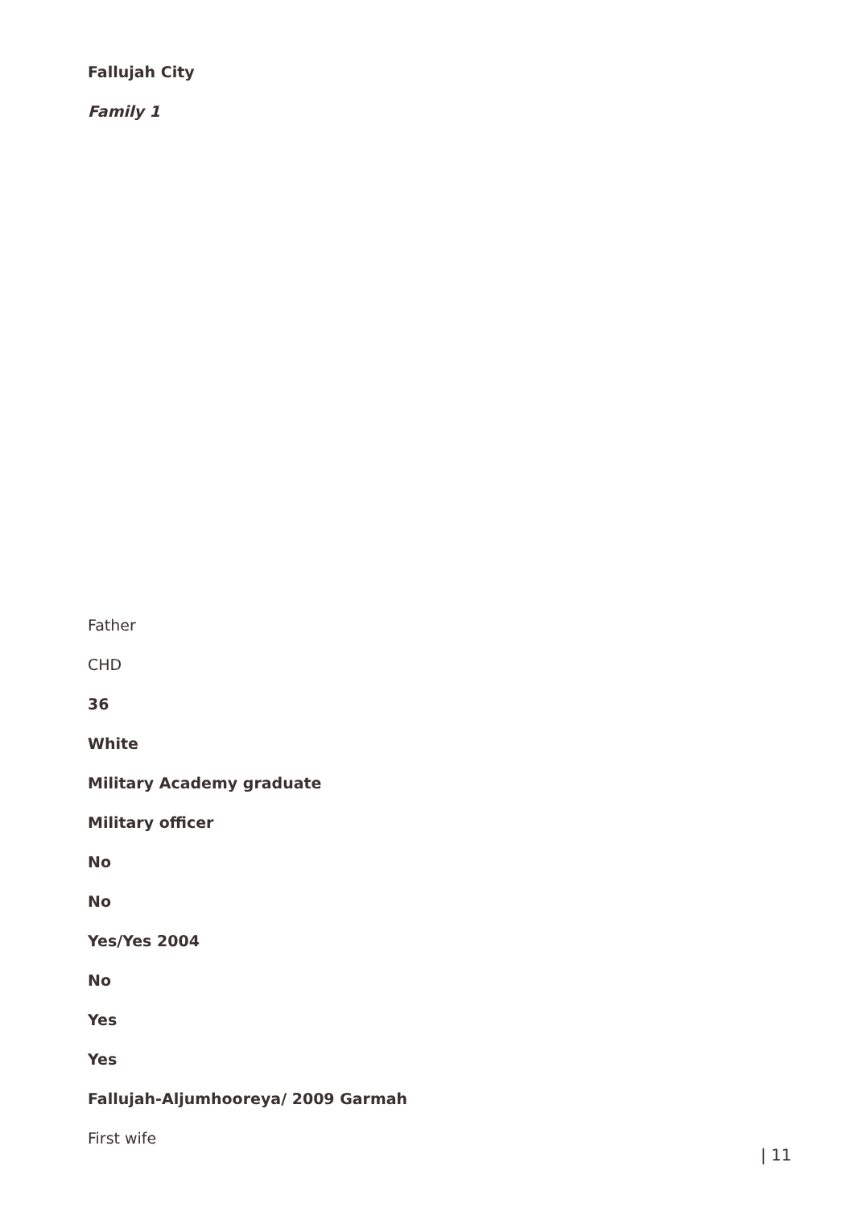Fallujah City
Family 1
Father
CHD
36
White
Military Academy graduate
Military officer
No
No
Yes/Yes 2004
No
Yes
Yes
Fallujah-Aljumhooreya/ 2009 Garmah
First wife
| 11